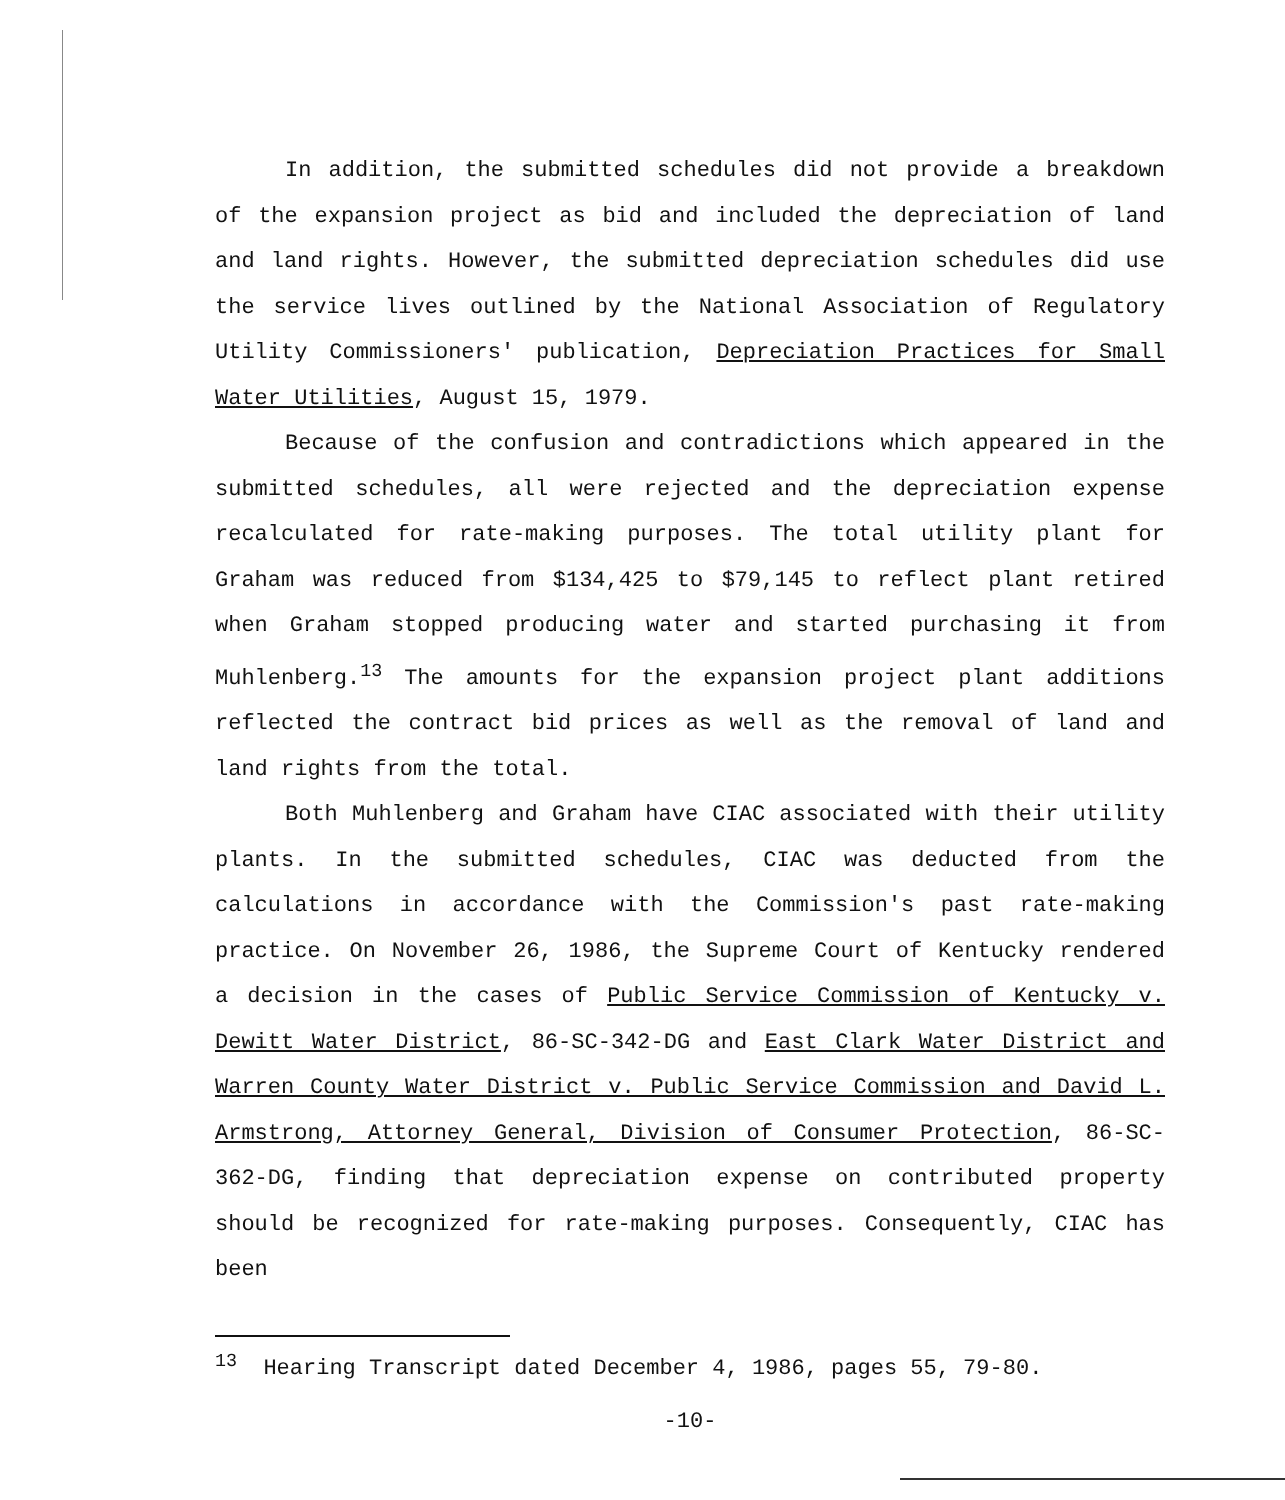In addition, the submitted schedules did not provide a breakdown of the expansion project as bid and included the depreciation of land and land rights. However, the submitted depreciation schedules did use the service lives outlined by the National Association of Regulatory Utility Commissioners' publication, Depreciation Practices for Small Water Utilities, August 15, 1979.
Because of the confusion and contradictions which appeared in the submitted schedules, all were rejected and the depreciation expense recalculated for rate-making purposes. The total utility plant for Graham was reduced from $134,425 to $79,145 to reflect plant retired when Graham stopped producing water and started purchasing it from Muhlenberg.<sup>13</sup> The amounts for the expansion project plant additions reflected the contract bid prices as well as the removal of land and land rights from the total.
Both Muhlenberg and Graham have CIAC associated with their utility plants. In the submitted schedules, CIAC was deducted from the calculations in accordance with the Commission's past rate-making practice. On November 26, 1986, the Supreme Court of Kentucky rendered a decision in the cases of Public Service Commission of Kentucky v. Dewitt Water District, 86-SC-342-DG and East Clark Water District and Warren County Water District v. Public Service Commission and David L. Armstrong, Attorney General, Division of Consumer Protection, 86-SC-362-DG, finding that depreciation expense on contributed property should be recognized for rate-making purposes. Consequently, CIAC has been
<sup>13</sup> Hearing Transcript dated December 4, 1986, pages 55, 79-80.
-10-